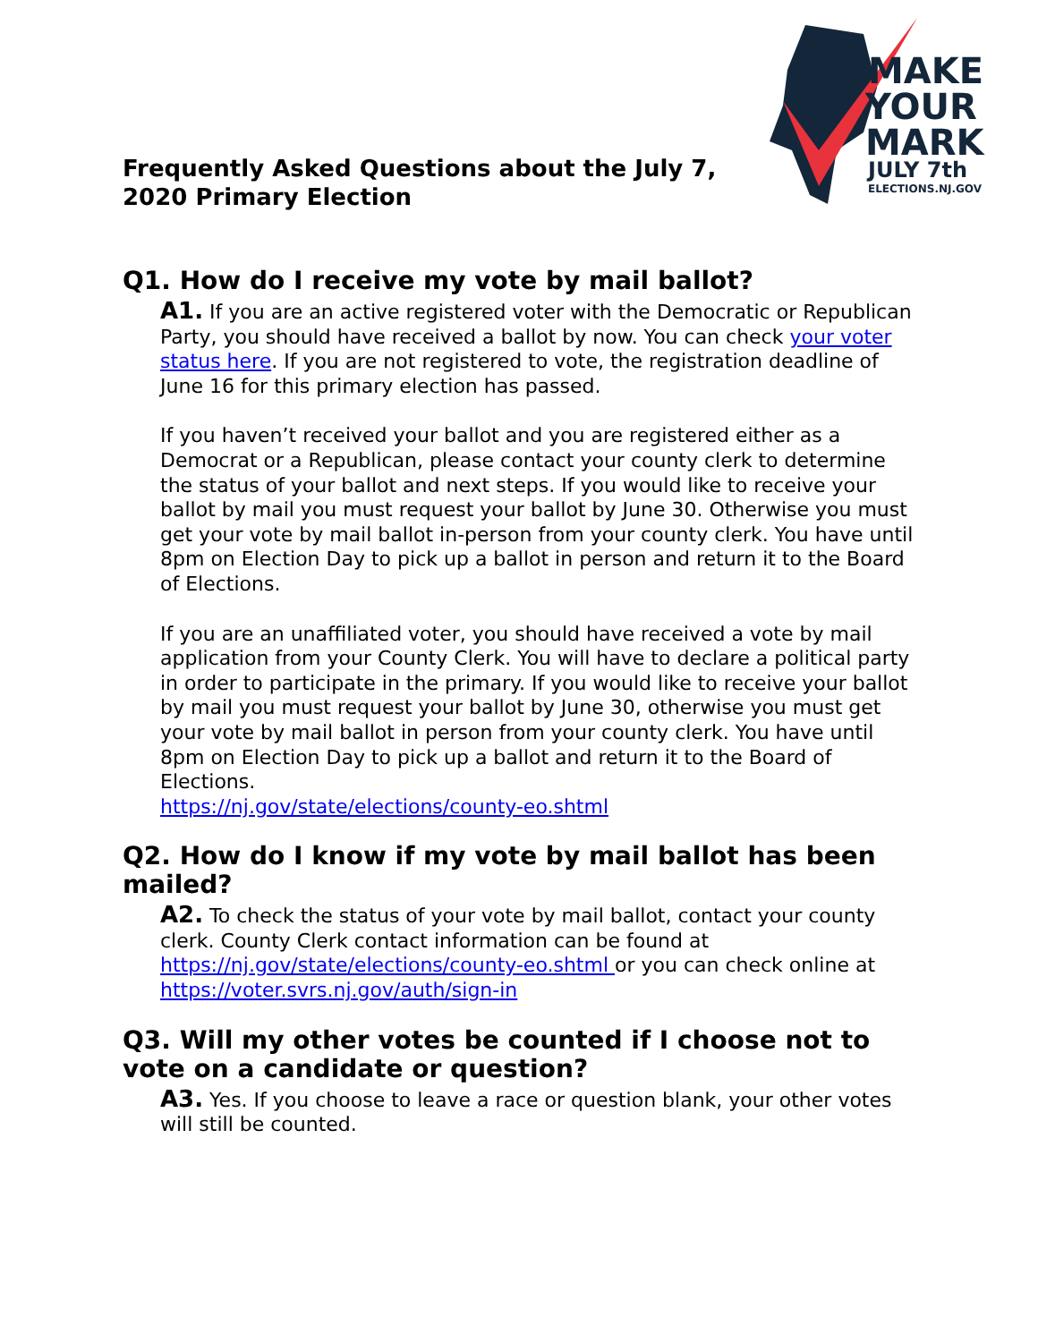Frequently Asked Questions about the July 7, 2020 Primary Election
MAKE
YOUR
MARK
JULY 7th
ELECTIONS.NJ.GOV
Q1. How do I receive my vote by mail ballot?
A1. If you are an active registered voter with the Democratic or Republican Party, you should have received a ballot by now. You can check your voter status here. If you are not registered to vote, the registration deadline of June 16 for this primary election has passed.
If you haven’t received your ballot and you are registered either as a Democrat or a Republican, please contact your county clerk to determine the status of your ballot and next steps. If you would like to receive your ballot by mail you must request your ballot by June 30. Otherwise you must get your vote by mail ballot in-person from your county clerk. You have until 8pm on Election Day to pick up a ballot in person and return it to the Board of Elections.
If you are an unaffiliated voter, you should have received a vote by mail application from your County Clerk. You will have to declare a political party in order to participate in the primary. If you would like to receive your ballot by mail you must request your ballot by June 30, otherwise you must get your vote by mail ballot in person from your county clerk. You have until 8pm on Election Day to pick up a ballot and return it to the Board of Elections.
https://nj.gov/state/elections/county-eo.shtml
Q2. How do I know if my vote by mail ballot has been mailed?
A2. To check the status of your vote by mail ballot, contact your county clerk. County Clerk contact information can be found at https://nj.gov/state/elections/county-eo.shtml or you can check online at https://voter.svrs.nj.gov/auth/sign-in
Q3. Will my other votes be counted if I choose not to vote on a candidate or question?
A3. Yes. If you choose to leave a race or question blank, your other votes will still be counted.